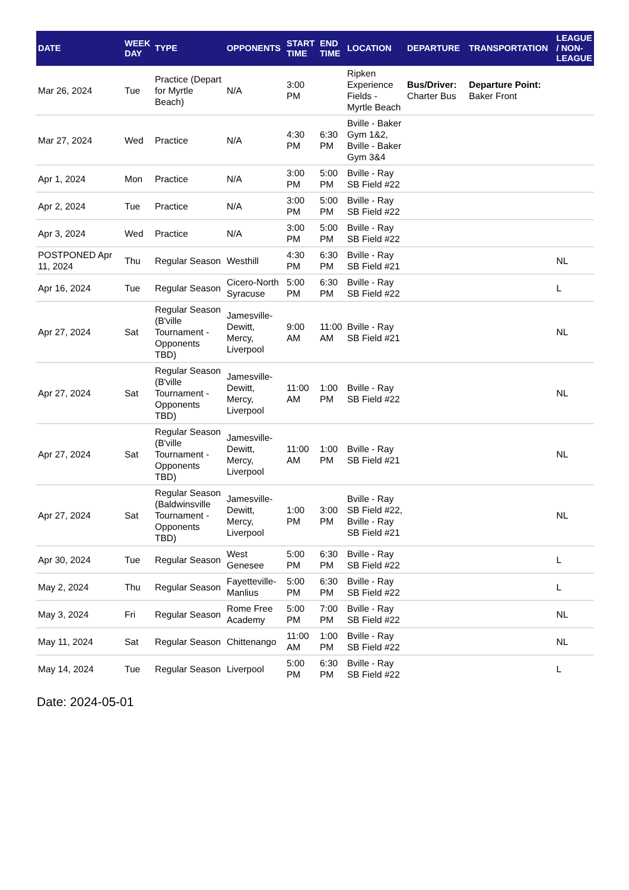| DATE | WEEK DAY | TYPE | OPPONENTS | START TIME | END TIME | LOCATION | DEPARTURE | TRANSPORTATION | LEAGUE / NON-LEAGUE |
| --- | --- | --- | --- | --- | --- | --- | --- | --- | --- |
| Mar 26, 2024 | Tue | Practice (Depart for Myrtle Beach) | N/A | 3:00 PM | | Ripken Experience Fields - Myrtle Beach | Bus/Driver: Charter Bus | Departure Point: Baker Front | |
| Mar 27, 2024 | Wed | Practice | N/A | 4:30 PM | 6:30 PM | Bville - Baker Gym 1&2, Bville - Baker Gym 3&4 | | | |
| Apr 1, 2024 | Mon | Practice | N/A | 3:00 PM | 5:00 PM | Bville - Ray SB Field #22 | | | |
| Apr 2, 2024 | Tue | Practice | N/A | 3:00 PM | 5:00 PM | Bville - Ray SB Field #22 | | | |
| Apr 3, 2024 | Wed | Practice | N/A | 3:00 PM | 5:00 PM | Bville - Ray SB Field #22 | | | |
| POSTPONED Apr 11, 2024 | Thu | Regular Season | Westhill | 4:30 PM | 6:30 PM | Bville - Ray SB Field #21 | | | NL |
| Apr 16, 2024 | Tue | Regular Season | Cicero-North Syracuse | 5:00 PM | 6:30 PM | Bville - Ray SB Field #22 | | | L |
| Apr 27, 2024 | Sat | Regular Season (B'ville Tournament - Opponents TBD) | Jamesville-Dewitt, Mercy, Liverpool | 9:00 AM | 11:00 AM | Bville - Ray SB Field #21 | | | NL |
| Apr 27, 2024 | Sat | Regular Season (B'ville Tournament - Opponents TBD) | Jamesville-Dewitt, Mercy, Liverpool | 11:00 AM | 1:00 PM | Bville - Ray SB Field #22 | | | NL |
| Apr 27, 2024 | Sat | Regular Season (B'ville Tournament - Opponents TBD) | Jamesville-Dewitt, Mercy, Liverpool | 11:00 AM | 1:00 PM | Bville - Ray SB Field #21 | | | NL |
| Apr 27, 2024 | Sat | Regular Season (Baldwinsville Tournament - Opponents TBD) | Jamesville-Dewitt, Mercy, Liverpool | 1:00 PM | 3:00 PM | Bville - Ray SB Field #22, Bville - Ray SB Field #21 | | | NL |
| Apr 30, 2024 | Tue | Regular Season | West Genesee | 5:00 PM | 6:30 PM | Bville - Ray SB Field #22 | | | L |
| May 2, 2024 | Thu | Regular Season | Fayetteville-Manlius | 5:00 PM | 6:30 PM | Bville - Ray SB Field #22 | | | L |
| May 3, 2024 | Fri | Regular Season | Rome Free Academy | 5:00 PM | 7:00 PM | Bville - Ray SB Field #22 | | | NL |
| May 11, 2024 | Sat | Regular Season | Chittenango | 11:00 AM | 1:00 PM | Bville - Ray SB Field #22 | | | NL |
| May 14, 2024 | Tue | Regular Season | Liverpool | 5:00 PM | 6:30 PM | Bville - Ray SB Field #22 | | | L |
Date: 2024-05-01